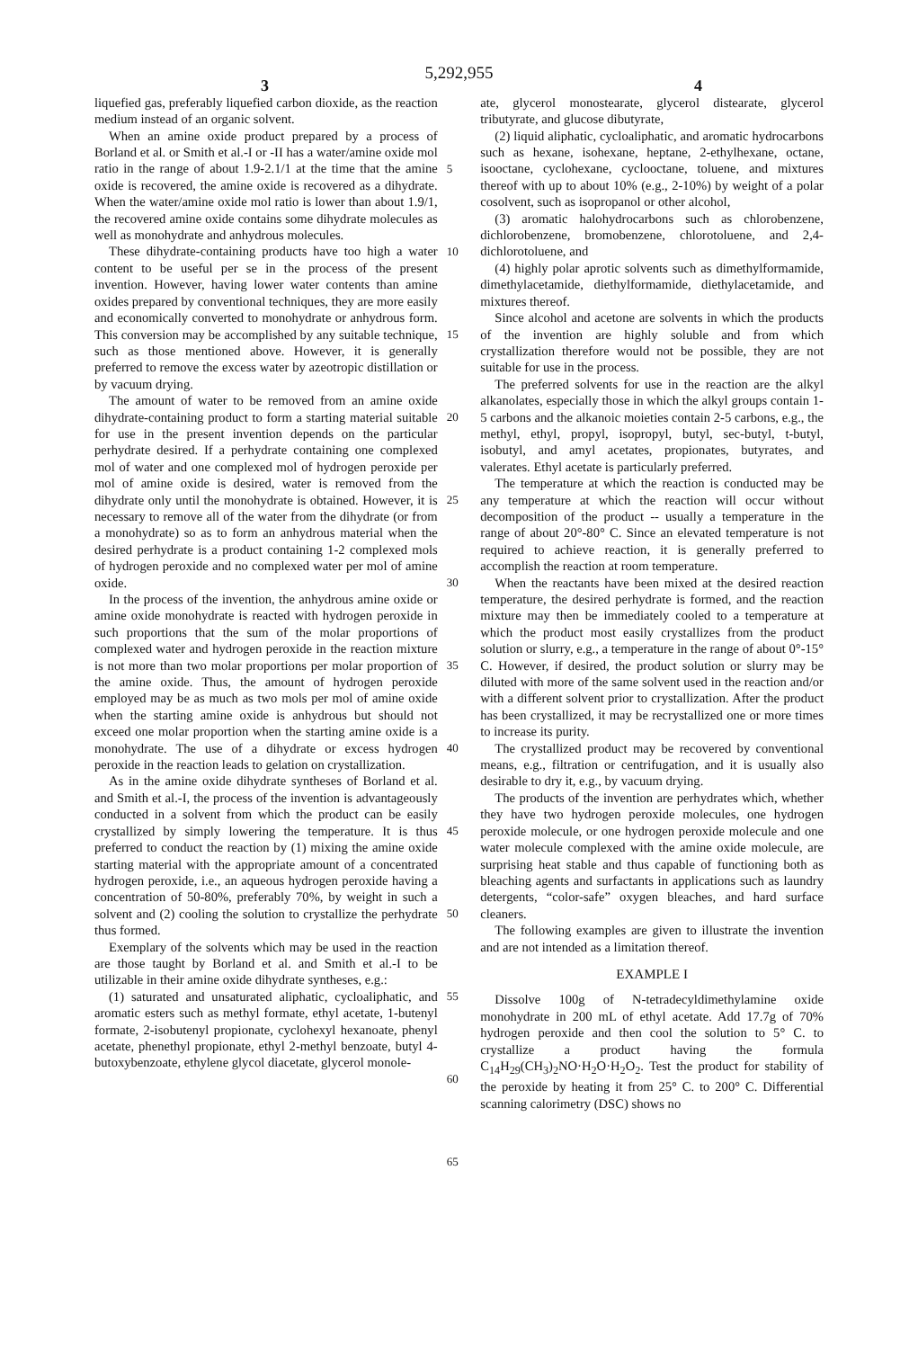5,292,955
3 4
liquefied gas, preferably liquefied carbon dioxide, as the reaction medium instead of an organic solvent.
When an amine oxide product prepared by a process of Borland et al. or Smith et al.-I or -II has a water/amine oxide mol ratio in the range of about 1.9-2.1/1 at the time that the amine oxide is recovered, the amine oxide is recovered as a dihydrate. When the water/amine oxide mol ratio is lower than about 1.9/1, the recovered amine oxide contains some dihydrate molecules as well as monohydrate and anhydrous molecules.
These dihydrate-containing products have too high a water content to be useful per se in the process of the present invention. However, having lower water contents than amine oxides prepared by conventional techniques, they are more easily and economically converted to monohydrate or anhydrous form. This conversion may be accomplished by any suitable technique, such as those mentioned above. However, it is generally preferred to remove the excess water by azeotropic distillation or by vacuum drying.
The amount of water to be removed from an amine oxide dihydrate-containing product to form a starting material suitable for use in the present invention depends on the particular perhydrate desired. If a perhydrate containing one complexed mol of water and one complexed mol of hydrogen peroxide per mol of amine oxide is desired, water is removed from the dihydrate only until the monohydrate is obtained. However, it is necessary to remove all of the water from the dihydrate (or from a monohydrate) so as to form an anhydrous material when the desired perhydrate is a product containing 1-2 complexed mols of hydrogen peroxide and no complexed water per mol of amine oxide.
In the process of the invention, the anhydrous amine oxide or amine oxide monohydrate is reacted with hydrogen peroxide in such proportions that the sum of the molar proportions of complexed water and hydrogen peroxide in the reaction mixture is not more than two molar proportions per molar proportion of the amine oxide. Thus, the amount of hydrogen peroxide employed may be as much as two mols per mol of amine oxide when the starting amine oxide is anhydrous but should not exceed one molar proportion when the starting amine oxide is a monohydrate. The use of a dihydrate or excess hydrogen peroxide in the reaction leads to gelation on crystallization.
As in the amine oxide dihydrate syntheses of Borland et al. and Smith et al.-I, the process of the invention is advantageously conducted in a solvent from which the product can be easily crystallized by simply lowering the temperature. It is thus preferred to conduct the reaction by (1) mixing the amine oxide starting material with the appropriate amount of a concentrated hydrogen peroxide, i.e., an aqueous hydrogen peroxide having a concentration of 50-80%, preferably 70%, by weight in such a solvent and (2) cooling the solution to crystallize the perhydrate thus formed.
Exemplary of the solvents which may be used in the reaction are those taught by Borland et al. and Smith et al.-I to be utilizable in their amine oxide dihydrate syntheses, e.g.:
(1) saturated and unsaturated aliphatic, cycloaliphatic, and aromatic esters such as methyl formate, ethyl acetate, 1-butenyl formate, 2-isobutenyl propionate, cyclohexyl hexanoate, phenyl acetate, phenethyl propionate, ethyl 2-methyl benzoate, butyl 4-butoxybenzoate, ethylene glycol diacetate, glycerol monole-
5
10
15
20
25
30
35
40
45
50
55
60
65
ate, glycerol monostearate, glycerol distearate, glycerol tributyrate, and glucose dibutyrate,
(2) liquid aliphatic, cycloaliphatic, and aromatic hydrocarbons such as hexane, isohexane, heptane, 2-ethylhexane, octane, isooctane, cyclohexane, cyclooctane, toluene, and mixtures thereof with up to about 10% (e.g., 2-10%) by weight of a polar cosolvent, such as isopropanol or other alcohol,
(3) aromatic halohydrocarbons such as chlorobenzene, dichlorobenzene, bromobenzene, chlorotoluene, and 2,4-dichlorotoluene, and
(4) highly polar aprotic solvents such as dimethylformamide, dimethylacetamide, diethylformamide, diethylacetamide, and mixtures thereof.
Since alcohol and acetone are solvents in which the products of the invention are highly soluble and from which crystallization therefore would not be possible, they are not suitable for use in the process.
The preferred solvents for use in the reaction are the alkyl alkanolates, especially those in which the alkyl groups contain 1-5 carbons and the alkanoic moieties contain 2-5 carbons, e.g., the methyl, ethyl, propyl, isopropyl, butyl, sec-butyl, t-butyl, isobutyl, and amyl acetates, propionates, butyrates, and valerates. Ethyl acetate is particularly preferred.
The temperature at which the reaction is conducted may be any temperature at which the reaction will occur without decomposition of the product -- usually a temperature in the range of about 20°-80° C. Since an elevated temperature is not required to achieve reaction, it is generally preferred to accomplish the reaction at room temperature.
When the reactants have been mixed at the desired reaction temperature, the desired perhydrate is formed, and the reaction mixture may then be immediately cooled to a temperature at which the product most easily crystallizes from the product solution or slurry, e.g., a temperature in the range of about 0°-15° C. However, if desired, the product solution or slurry may be diluted with more of the same solvent used in the reaction and/or with a different solvent prior to crystallization. After the product has been crystallized, it may be recrystallized one or more times to increase its purity.
The crystallized product may be recovered by conventional means, e.g., filtration or centrifugation, and it is usually also desirable to dry it, e.g., by vacuum drying.
The products of the invention are perhydrates which, whether they have two hydrogen peroxide molecules, one hydrogen peroxide molecule, or one hydrogen peroxide molecule and one water molecule complexed with the amine oxide molecule, are surprising heat stable and thus capable of functioning both as bleaching agents and surfactants in applications such as laundry detergents, “color-safe” oxygen bleaches, and hard surface cleaners.
The following examples are given to illustrate the invention and are not intended as a limitation thereof.
EXAMPLE I
Dissolve 100g of N-tetradecyldimethylamine oxide monohydrate in 200 mL of ethyl acetate. Add 17.7g of 70% hydrogen peroxide and then cool the solution to 5° C. to crystallize a product having the formula C<sub>14</sub>H<sub>29</sub>(CH<sub>3</sub>)<sub>2</sub>NO·H<sub>2</sub>O·H<sub>2</sub>O<sub>2</sub>. Test the product for stability of the peroxide by heating it from 25° C. to 200° C. Differential scanning calorimetry (DSC) shows no